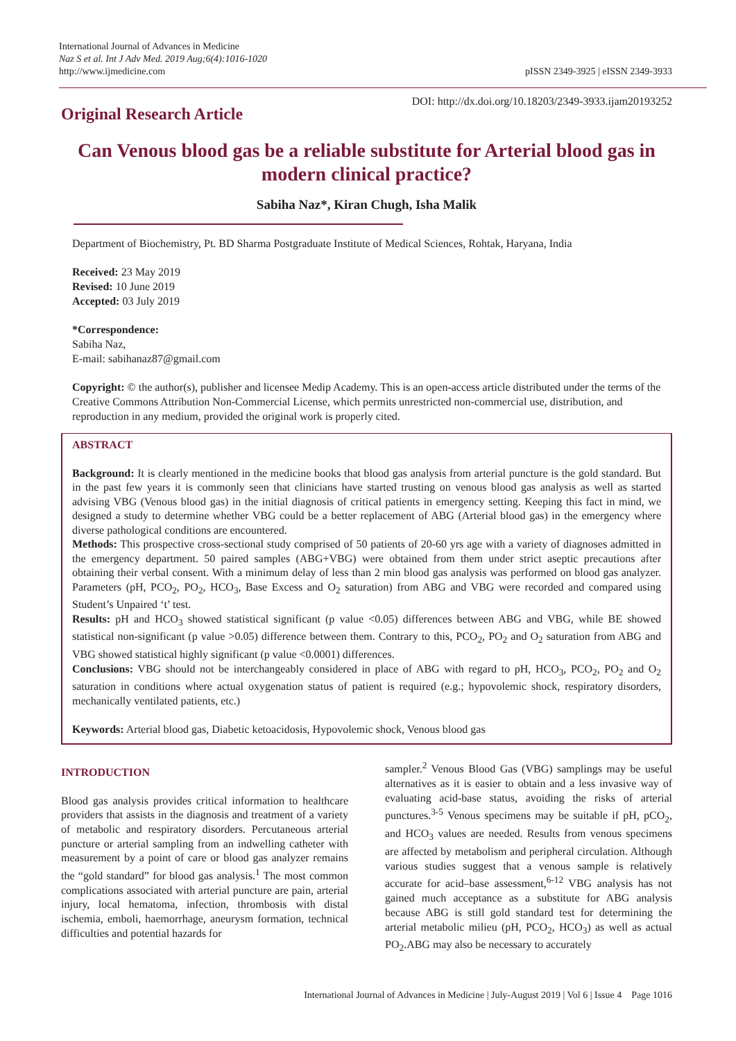International Journal of Advances in Medicine
Naz S et al. Int J Adv Med. 2019 Aug;6(4):1016-1020
http://www.ijmedicine.com
pISSN 2349-3925 | eISSN 2349-3933
Original Research Article
DOI: http://dx.doi.org/10.18203/2349-3933.ijam20193252
Can Venous blood gas be a reliable substitute for Arterial blood gas in modern clinical practice?
Sabiha Naz*, Kiran Chugh, Isha Malik
Department of Biochemistry, Pt. BD Sharma Postgraduate Institute of Medical Sciences, Rohtak, Haryana, India
Received: 23 May 2019
Revised: 10 June 2019
Accepted: 03 July 2019
*Correspondence:
Sabiha Naz,
E-mail: sabihanaz87@gmail.com
Copyright: © the author(s), publisher and licensee Medip Academy. This is an open-access article distributed under the terms of the Creative Commons Attribution Non-Commercial License, which permits unrestricted non-commercial use, distribution, and reproduction in any medium, provided the original work is properly cited.
ABSTRACT
Background: It is clearly mentioned in the medicine books that blood gas analysis from arterial puncture is the gold standard. But in the past few years it is commonly seen that clinicians have started trusting on venous blood gas analysis as well as started advising VBG (Venous blood gas) in the initial diagnosis of critical patients in emergency setting. Keeping this fact in mind, we designed a study to determine whether VBG could be a better replacement of ABG (Arterial blood gas) in the emergency where diverse pathological conditions are encountered.
Methods: This prospective cross-sectional study comprised of 50 patients of 20-60 yrs age with a variety of diagnoses admitted in the emergency department. 50 paired samples (ABG+VBG) were obtained from them under strict aseptic precautions after obtaining their verbal consent. With a minimum delay of less than 2 min blood gas analysis was performed on blood gas analyzer. Parameters (pH, PCO<sub>2</sub>, PO<sub>2</sub>, HCO<sub>3</sub>, Base Excess and O<sub>2</sub> saturation) from ABG and VBG were recorded and compared using Student’s Unpaired ‘t’ test.
Results: pH and HCO<sub>3</sub> showed statistical significant (p value <0.05) differences between ABG and VBG, while BE showed statistical non-significant (p value >0.05) difference between them. Contrary to this, PCO<sub>2</sub>, PO<sub>2</sub> and O<sub>2</sub> saturation from ABG and VBG showed statistical highly significant (p value <0.0001) differences.
Conclusions: VBG should not be interchangeably considered in place of ABG with regard to pH, HCO<sub>3</sub>, PCO<sub>2</sub>, PO<sub>2</sub> and O<sub>2</sub> saturation in conditions where actual oxygenation status of patient is required (e.g.; hypovolemic shock, respiratory disorders, mechanically ventilated patients, etc.)
Keywords: Arterial blood gas, Diabetic ketoacidosis, Hypovolemic shock, Venous blood gas
INTRODUCTION
Blood gas analysis provides critical information to healthcare providers that assists in the diagnosis and treatment of a variety of metabolic and respiratory disorders. Percutaneous arterial puncture or arterial sampling from an indwelling catheter with measurement by a point of care or blood gas analyzer remains the “gold standard” for blood gas analysis.<sup>1</sup> The most common complications associated with arterial puncture are pain, arterial injury, local hematoma, infection, thrombosis with distal ischemia, emboli, haemorrhage, aneurysm formation, technical difficulties and potential hazards for
sampler.<sup>2</sup> Venous Blood Gas (VBG) samplings may be useful alternatives as it is easier to obtain and a less invasive way of evaluating acid-base status, avoiding the risks of arterial punctures.<sup>3-5</sup> Venous specimens may be suitable if pH, pCO<sub>2</sub>, and HCO<sub>3</sub> values are needed. Results from venous specimens are affected by metabolism and peripheral circulation. Although various studies suggest that a venous sample is relatively accurate for acid–base assessment,<sup>6-12</sup> VBG analysis has not gained much acceptance as a substitute for ABG analysis because ABG is still gold standard test for determining the arterial metabolic milieu (pH, PCO<sub>2</sub>, HCO<sub>3</sub>) as well as actual PO<sub>2</sub>.ABG may also be necessary to accurately
International Journal of Advances in Medicine | July-August 2019 | Vol 6 | Issue 4 Page 1016